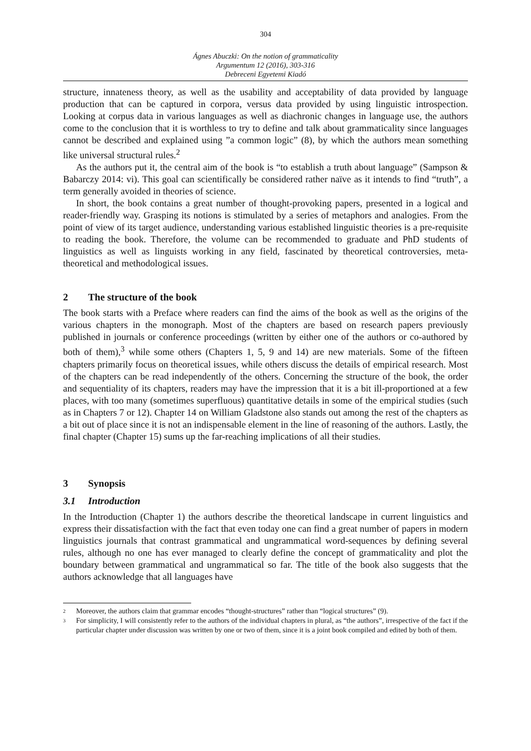304
Ágnes Abuczki: On the notion of grammaticality
Argumentum 12 (2016), 303-316
Debreceni Egyetemi Kiadó
structure, innateness theory, as well as the usability and acceptability of data provided by language production that can be captured in corpora, versus data provided by using linguistic introspection. Looking at corpus data in various languages as well as diachronic changes in language use, the authors come to the conclusion that it is worthless to try to define and talk about grammaticality since languages cannot be described and explained using ”a common logic” (8), by which the authors mean something like universal structural rules.<sup>2</sup>
As the authors put it, the central aim of the book is “to establish a truth about language” (Sampson & Babarczy 2014: vi). This goal can scientifically be considered rather naïve as it intends to find “truth”, a term generally avoided in theories of science.
In short, the book contains a great number of thought-provoking papers, presented in a logical and reader-friendly way. Grasping its notions is stimulated by a series of metaphors and analogies. From the point of view of its target audience, understanding various established linguistic theories is a pre-requisite to reading the book. Therefore, the volume can be recommended to graduate and PhD students of linguistics as well as linguists working in any field, fascinated by theoretical controversies, meta-theoretical and methodological issues.
2 The structure of the book
The book starts with a Preface where readers can find the aims of the book as well as the origins of the various chapters in the monograph. Most of the chapters are based on research papers previously published in journals or conference proceedings (written by either one of the authors or co-authored by both of them),<sup>3</sup> while some others (Chapters 1, 5, 9 and 14) are new materials. Some of the fifteen chapters primarily focus on theoretical issues, while others discuss the details of empirical research. Most of the chapters can be read independently of the others. Concerning the structure of the book, the order and sequentiality of its chapters, readers may have the impression that it is a bit ill-proportioned at a few places, with too many (sometimes superfluous) quantitative details in some of the empirical studies (such as in Chapters 7 or 12). Chapter 14 on William Gladstone also stands out among the rest of the chapters as a bit out of place since it is not an indispensable element in the line of reasoning of the authors. Lastly, the final chapter (Chapter 15) sums up the far-reaching implications of all their studies.
3 Synopsis
3.1 Introduction
In the Introduction (Chapter 1) the authors describe the theoretical landscape in current linguistics and express their dissatisfaction with the fact that even today one can find a great number of papers in modern linguistics journals that contrast grammatical and ungrammatical word-sequences by defining several rules, although no one has ever managed to clearly define the concept of grammaticality and plot the boundary between grammatical and ungrammatical so far. The title of the book also suggests that the authors acknowledge that all languages have
2 Moreover, the authors claim that grammar encodes “thought-structures” rather than “logical structures” (9).
3 For simplicity, I will consistently refer to the authors of the individual chapters in plural, as “the authors”, irrespective of the fact if the particular chapter under discussion was written by one or two of them, since it is a joint book compiled and edited by both of them.